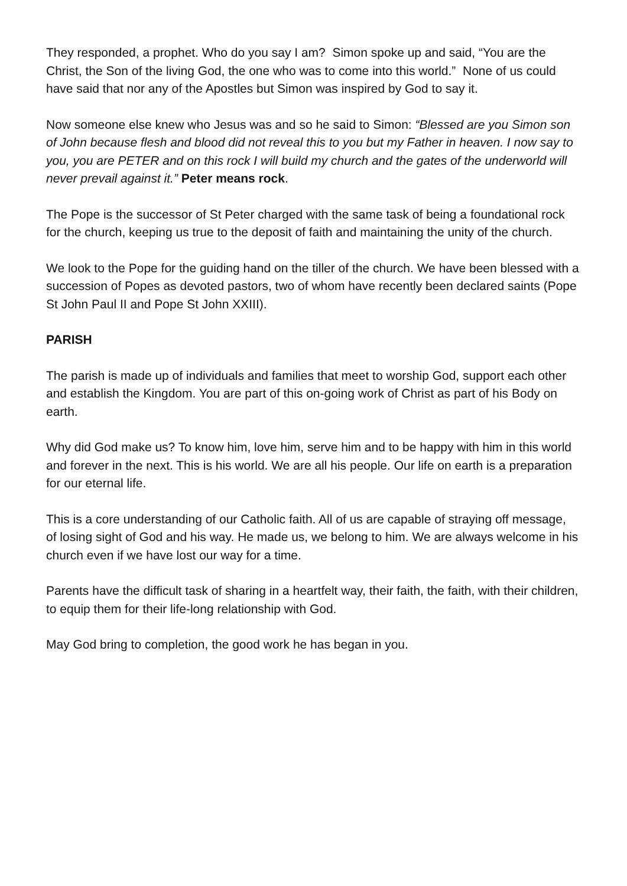They responded, a prophet. Who do you say I am? Simon spoke up and said, “You are the Christ, the Son of the living God, the one who was to come into this world.” None of us could have said that nor any of the Apostles but Simon was inspired by God to say it.
Now someone else knew who Jesus was and so he said to Simon: “Blessed are you Simon son of John because flesh and blood did not reveal this to you but my Father in heaven. I now say to you, you are PETER and on this rock I will build my church and the gates of the underworld will never prevail against it.” Peter means rock.
The Pope is the successor of St Peter charged with the same task of being a foundational rock for the church, keeping us true to the deposit of faith and maintaining the unity of the church.
We look to the Pope for the guiding hand on the tiller of the church. We have been blessed with a succession of Popes as devoted pastors, two of whom have recently been declared saints (Pope St John Paul II and Pope St John XXIII).
PARISH
The parish is made up of individuals and families that meet to worship God, support each other and establish the Kingdom. You are part of this on-going work of Christ as part of his Body on earth.
Why did God make us? To know him, love him, serve him and to be happy with him in this world and forever in the next. This is his world. We are all his people. Our life on earth is a preparation for our eternal life.
This is a core understanding of our Catholic faith. All of us are capable of straying off message, of losing sight of God and his way. He made us, we belong to him. We are always welcome in his church even if we have lost our way for a time.
Parents have the difficult task of sharing in a heartfelt way, their faith, the faith, with their children, to equip them for their life-long relationship with God.
May God bring to completion, the good work he has began in you.